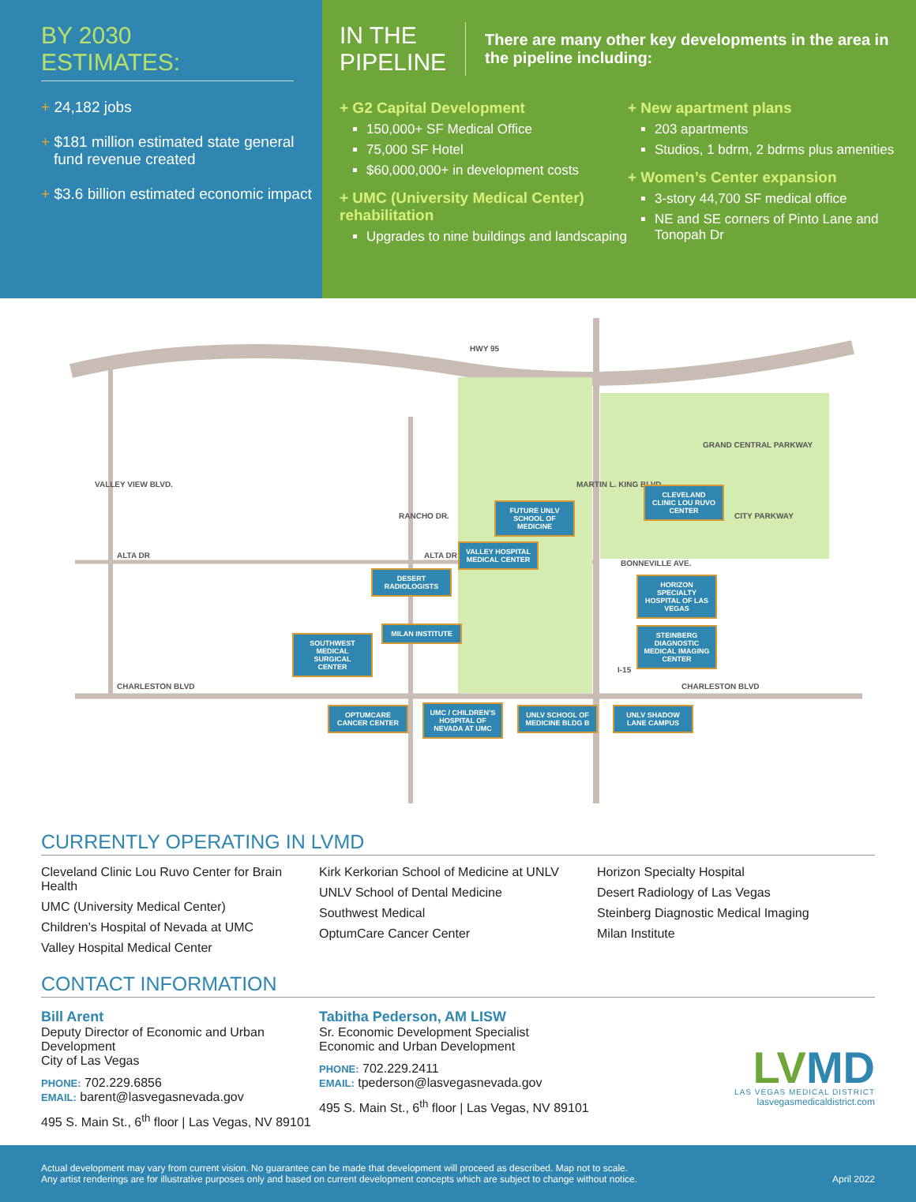BY 2030
ESTIMATES:
+ 24,182 jobs
+ $181 million estimated state general fund revenue created
+ $3.6 billion estimated economic impact
IN THE
PIPELINE
There are many other key developments in the area in the pipeline including:
+ G2 Capital Development
150,000+ SF Medical Office
75,000 SF Hotel
$60,000,000+ in development costs
+ UMC (University Medical Center) rehabilitation
Upgrades to nine buildings and landscaping
+ New apartment plans
203 apartments
Studios, 1 bdrm, 2 bdrms plus amenities
+ Women’s Center expansion
3-story 44,700 SF medical office
NE and SE corners of Pinto Lane and Tonopah Dr
HWY 95
ALTA DR ALTA DR
CHARLESTON BLVD CHARLESTON BLVD
BONNEVILLE AVE.
VALLEY VIEW BLVD.
RANCHO DR.
MARTIN L. KING BLVD.
I-15
GRAND CENTRAL PARKWAY
CITY PARKWAY
FUTURE UNLV SCHOOL OF MEDICINE
CLEVELAND CLINIC LOU RUVO CENTER
VALLEY HOSPITAL MEDICAL CENTER
DESERT RADIOLOGISTS
HORIZON SPECIALTY HOSPITAL OF LAS VEGAS
MILAN INSTITUTE
STEINBERG DIAGNOSTIC MEDICAL IMAGING CENTER
SOUTHWEST MEDICAL SURGICAL CENTER
OPTUMCARE CANCER CENTER
UMC / CHILDREN’S HOSPITAL OF NEVADA AT UMC
UNLV SCHOOL OF MEDICINE BLDG B
UNLV SHADOW LANE CAMPUS
CURRENTLY OPERATING IN LVMD
Cleveland Clinic Lou Ruvo Center for Brain Health
UMC (University Medical Center)
Children’s Hospital of Nevada at UMC
Valley Hospital Medical Center
Kirk Kerkorian School of Medicine at UNLV
UNLV School of Dental Medicine
Southwest Medical
OptumCare Cancer Center
Horizon Specialty Hospital
Desert Radiology of Las Vegas
Steinberg Diagnostic Medical Imaging
Milan Institute
CONTACT INFORMATION
Bill Arent
Deputy Director of Economic and Urban Development
City of Las Vegas
PHONE: 702.229.6856
EMAIL: barent@lasvegasnevada.gov
495 S. Main St., 6<sup>th</sup> floor | Las Vegas, NV 89101
Tabitha Pederson, AM LISW
Sr. Economic Development Specialist
Economic and Urban Development
PHONE: 702.229.2411
EMAIL: tpederson@lasvegasnevada.gov
495 S. Main St., 6<sup>th</sup> floor | Las Vegas, NV 89101
LVMD
LAS VEGAS MEDICAL DISTRICT
lasvegasmedicaldistrict.com
Actual development may vary from current vision. No guarantee can be made that development will proceed as described. Map not to scale.
Any artist renderings are for illustrative purposes only and based on current development concepts which are subject to change without notice.
April 2022